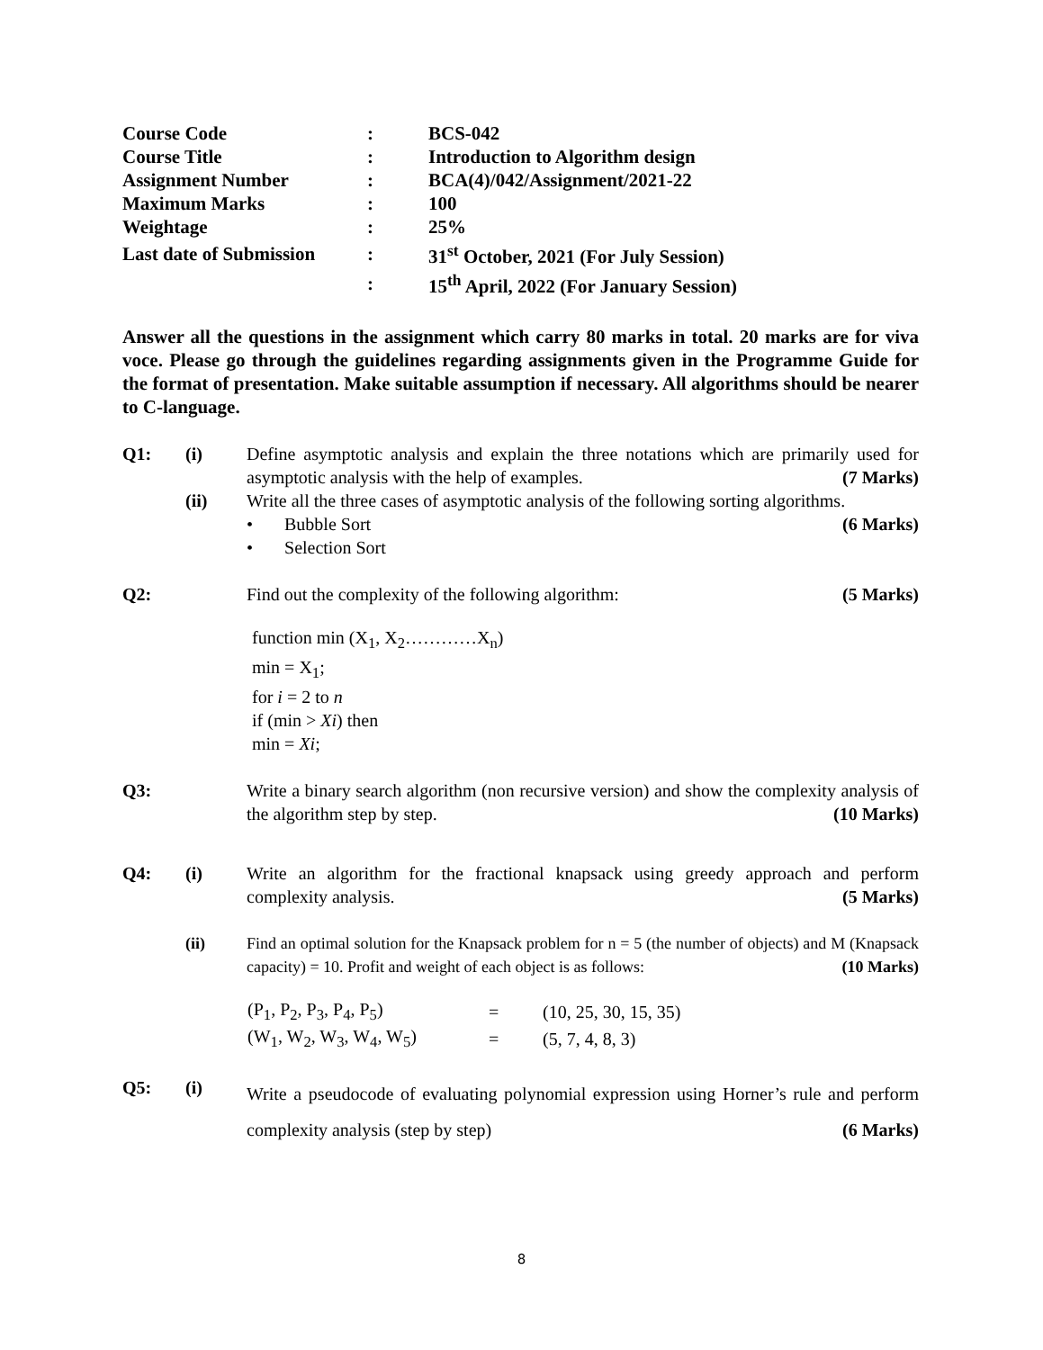| Course Code | : | BCS-042 |
| Course Title | : | Introduction to Algorithm design |
| Assignment Number | : | BCA(4)/042/Assignment/2021-22 |
| Maximum Marks | : | 100 |
| Weightage | : | 25% |
| Last date of Submission | : | 31<sup>st</sup> October, 2021 (For July Session) |
| | : | 15<sup>th</sup> April, 2022 (For January Session) |
Answer all the questions in the assignment which carry 80 marks in total. 20 marks are for viva voce. Please go through the guidelines regarding assignments given in the Programme Guide for the format of presentation. Make suitable assumption if necessary. All algorithms should be nearer to C-language.
Q1: (i) Define asymptotic analysis and explain the three notations which are primarily used for asymptotic analysis with the help of examples. (7 Marks)
(ii) Write all the three cases of asymptotic analysis of the following sorting algorithms. (6 Marks)
• Bubble Sort
• Selection Sort
Q2: Find out the complexity of the following algorithm: (5 Marks)
function min (X<sub>1</sub>, X<sub>2</sub>…………X<sub>n</sub>)
min = X<sub>1</sub>;
for i = 2 to n
if (min > Xi) then
min = Xi;
Q3: Write a binary search algorithm (non recursive version) and show the complexity analysis of the algorithm step by step. (10 Marks)
Q4: (i) Write an algorithm for the fractional knapsack using greedy approach and perform complexity analysis. (5 Marks)
(ii) Find an optimal solution for the Knapsack problem for n = 5 (the number of objects) and M (Knapsack capacity) = 10. Profit and weight of each object is as follows: (10 Marks)
| (P<sub>1</sub>, P<sub>2</sub>, P<sub>3</sub>, P<sub>4</sub>, P<sub>5</sub>) | = | (10, 25, 30, 15, 35) |
| (W<sub>1</sub>, W<sub>2</sub>, W<sub>3</sub>, W<sub>4</sub>, W<sub>5</sub>) | = | (5, 7, 4, 8, 3) |
Q5: (i)
Write a pseudocode of evaluating polynomial expression using Horner’s rule and perform complexity analysis (step by step) (6 Marks)
8